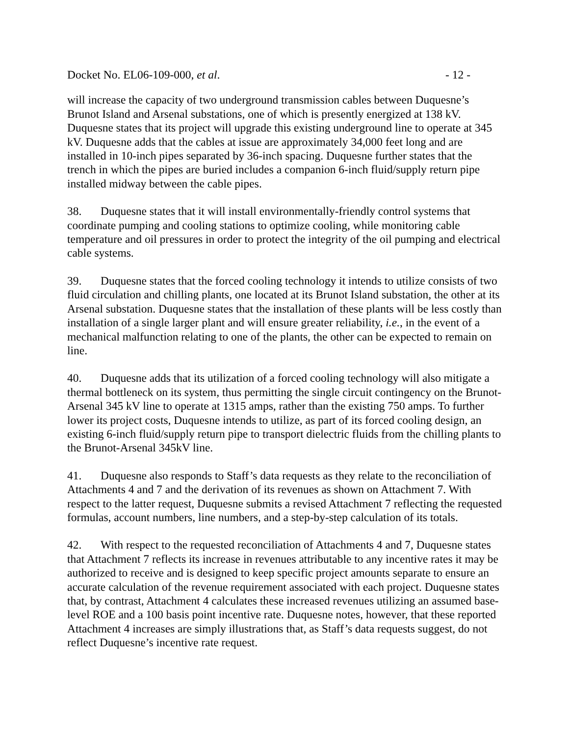Docket No. EL06-109-000, et al. - 12 -
will increase the capacity of two underground transmission cables between Duquesne’s Brunot Island and Arsenal substations, one of which is presently energized at 138 kV. Duquesne states that its project will upgrade this existing underground line to operate at 345 kV. Duquesne adds that the cables at issue are approximately 34,000 feet long and are installed in 10-inch pipes separated by 36-inch spacing. Duquesne further states that the trench in which the pipes are buried includes a companion 6-inch fluid/supply return pipe installed midway between the cable pipes.
38. Duquesne states that it will install environmentally-friendly control systems that coordinate pumping and cooling stations to optimize cooling, while monitoring cable temperature and oil pressures in order to protect the integrity of the oil pumping and electrical cable systems.
39. Duquesne states that the forced cooling technology it intends to utilize consists of two fluid circulation and chilling plants, one located at its Brunot Island substation, the other at its Arsenal substation. Duquesne states that the installation of these plants will be less costly than installation of a single larger plant and will ensure greater reliability, i.e., in the event of a mechanical malfunction relating to one of the plants, the other can be expected to remain on line.
40. Duquesne adds that its utilization of a forced cooling technology will also mitigate a thermal bottleneck on its system, thus permitting the single circuit contingency on the Brunot-Arsenal 345 kV line to operate at 1315 amps, rather than the existing 750 amps. To further lower its project costs, Duquesne intends to utilize, as part of its forced cooling design, an existing 6-inch fluid/supply return pipe to transport dielectric fluids from the chilling plants to the Brunot-Arsenal 345kV line.
41. Duquesne also responds to Staff’s data requests as they relate to the reconciliation of Attachments 4 and 7 and the derivation of its revenues as shown on Attachment 7. With respect to the latter request, Duquesne submits a revised Attachment 7 reflecting the requested formulas, account numbers, line numbers, and a step-by-step calculation of its totals.
42. With respect to the requested reconciliation of Attachments 4 and 7, Duquesne states that Attachment 7 reflects its increase in revenues attributable to any incentive rates it may be authorized to receive and is designed to keep specific project amounts separate to ensure an accurate calculation of the revenue requirement associated with each project. Duquesne states that, by contrast, Attachment 4 calculates these increased revenues utilizing an assumed base-level ROE and a 100 basis point incentive rate. Duquesne notes, however, that these reported Attachment 4 increases are simply illustrations that, as Staff’s data requests suggest, do not reflect Duquesne’s incentive rate request.